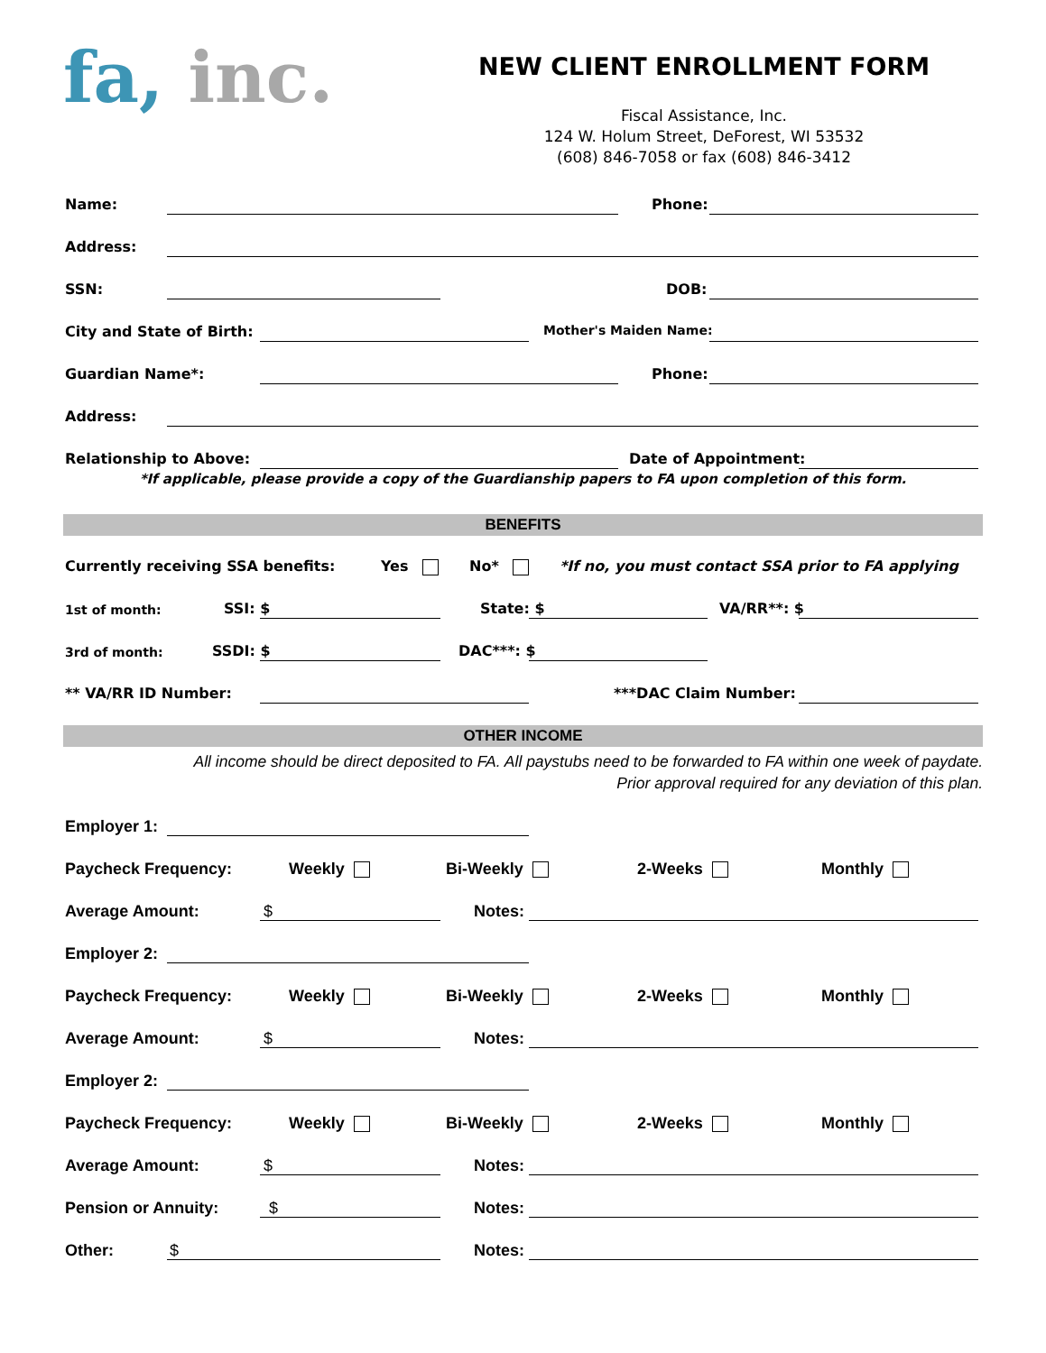fa, inc.
NEW CLIENT ENROLLMENT FORM
Fiscal Assistance, Inc.
124 W. Holum Street, DeForest, WI 53532
(608) 846-7058 or fax (608) 846-3412
Name: Phone:
Address:
SSN: DOB:
City and State of Birth: Mother's Maiden Name:
Guardian Name*: Phone:
Address:
Relationship to Above: Date of Appointment:
*If applicable, please provide a copy of the Guardianship papers to FA upon completion of this form.
BENEFITS
Currently receiving SSA benefits: Yes No* *If no, you must contact SSA prior to FA applying
1st of month: SSI: $ State: $ VA/RR**: $
3rd of month: SSDI: $ DAC***: $
** VA/RR ID Number: ***DAC Claim Number:
OTHER INCOME
All income should be direct deposited to FA. All paystubs need to be forwarded to FA within one week of paydate.
Prior approval required for any deviation of this plan.
Employer 1:
Paycheck Frequency: Weekly Bi-Weekly 2-Weeks Monthly
Average Amount: $ Notes:
Employer 2:
Paycheck Frequency: Weekly Bi-Weekly 2-Weeks Monthly
Average Amount: $ Notes:
Employer 2:
Paycheck Frequency: Weekly Bi-Weekly 2-Weeks Monthly
Average Amount: $ Notes:
Pension or Annuity: $ Notes:
Other: $ Notes: